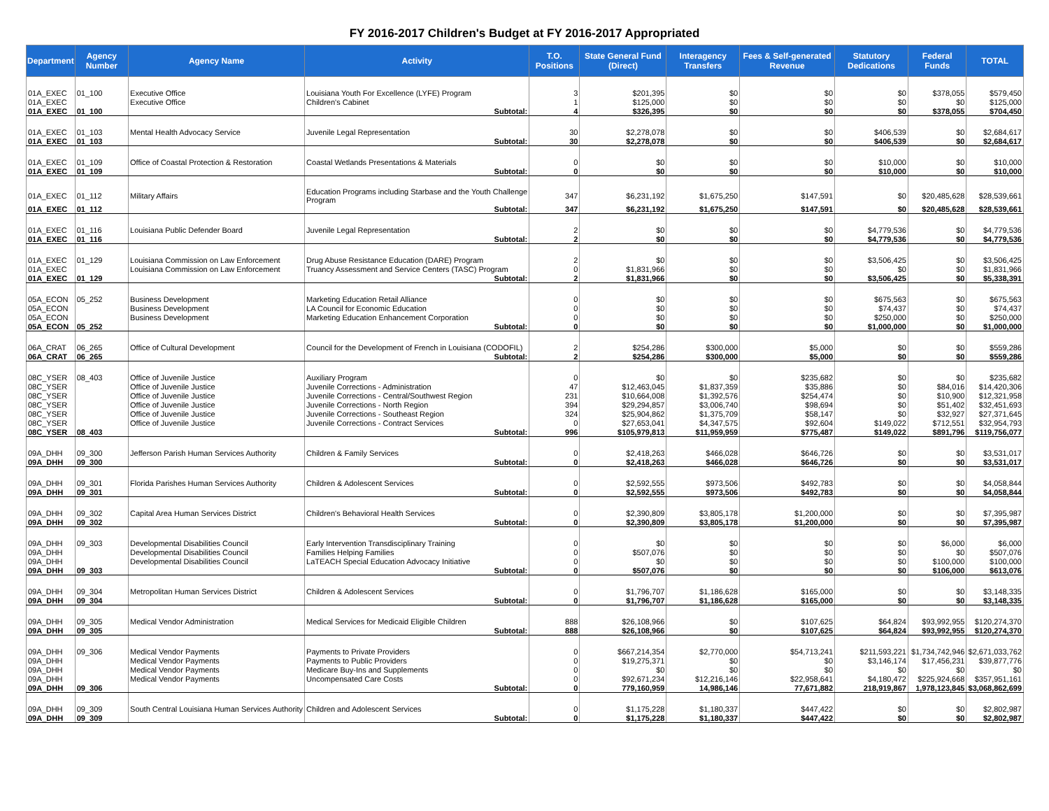FY 2016-2017 Children's Budget at FY 2016-2017 Appropriated
| Department | Agency Number | Agency Name | Activity | T.O. Positions | State General Fund (Direct) | Interagency Transfers | Fees & Self-generated Revenue | Statutory Dedications | Federal Funds | TOTAL |
| --- | --- | --- | --- | --- | --- | --- | --- | --- | --- | --- |
| 01A_EXEC | 01_100 | Executive Office | Louisiana Youth For Excellence (LYFE) Program | 3 | $201,395 | $0 | $0 | $0 | $378,055 | $579,450 |
| 01A_EXEC | | Executive Office | Children's Cabinet | 1 | $125,000 | $0 | $0 | $0 | $0 | $125,000 |
| 01A_EXEC | 01_100 | | Subtotal: | 4 | $326,395 | $0 | $0 | $0 | $378,055 | $704,450 |
| 01A_EXEC | 01_103 | Mental Health Advocacy Service | Juvenile Legal Representation | 30 | $2,278,078 | $0 | $0 | $406,539 | $0 | $2,684,617 |
| 01A_EXEC | 01_103 | | Subtotal: | 30 | $2,278,078 | $0 | $0 | $406,539 | $0 | $2,684,617 |
| 01A_EXEC | 01_109 | Office of Coastal Protection & Restoration | Coastal Wetlands Presentations & Materials | 0 | $0 | $0 | $0 | $10,000 | $0 | $10,000 |
| 01A_EXEC | 01_109 | | Subtotal: | 0 | $0 | $0 | $0 | $10,000 | $0 | $10,000 |
| 01A_EXEC | 01_112 | Military Affairs | Education Programs including Starbase and the Youth Challenge Program | 347 | $6,231,192 | $1,675,250 | $147,591 | $0 | $20,485,628 | $28,539,661 |
| 01A_EXEC | 01_112 | | Subtotal: | 347 | $6,231,192 | $1,675,250 | $147,591 | $0 | $20,485,628 | $28,539,661 |
| 01A_EXEC | 01_116 | Louisiana Public Defender Board | Juvenile Legal Representation | 2 | $0 | $0 | $0 | $4,779,536 | $0 | $4,779,536 |
| 01A_EXEC | 01_116 | | Subtotal: | 2 | $0 | $0 | $0 | $4,779,536 | $0 | $4,779,536 |
| 01A_EXEC | 01_129 | Louisiana Commission on Law Enforcement | Drug Abuse Resistance Education (DARE) Program | 2 | $0 | $0 | $0 | $3,506,425 | $0 | $3,506,425 |
| 01A_EXEC | | Louisiana Commission on Law Enforcement | Truancy Assessment and Service Centers (TASC) Program | 0 | $1,831,966 | $0 | $0 | $0 | $0 | $1,831,966 |
| 01A_EXEC | 01_129 | | Subtotal: | 2 | $1,831,966 | $0 | $0 | $3,506,425 | $0 | $5,338,391 |
| 05A_ECON | 05_252 | Business Development | Marketing Education Retail Alliance | 0 | $0 | $0 | $0 | $675,563 | $0 | $675,563 |
| 05A_ECON | | Business Development | LA Council for Economic Education | 0 | $0 | $0 | $0 | $74,437 | $0 | $74,437 |
| 05A_ECON | | Business Development | Marketing Education Enhancement Corporation | 0 | $0 | $0 | $0 | $250,000 | $0 | $250,000 |
| 05A_ECON | 05_252 | | Subtotal: | 0 | $0 | $0 | $0 | $1,000,000 | $0 | $1,000,000 |
| 06A_CRAT | 06_265 | Office of Cultural Development | Council for the Development of French in Louisiana (CODOFIL) | 2 | $254,286 | $300,000 | $5,000 | $0 | $0 | $559,286 |
| 06A_CRAT | 06_265 | | Subtotal: | 2 | $254,286 | $300,000 | $5,000 | $0 | $0 | $559,286 |
| 08C_YSER | 08_403 | Office of Juvenile Justice | Auxiliary Program | 0 | $0 | $0 | $235,682 | $0 | $0 | $235,682 |
| 08C_YSER | | Office of Juvenile Justice | Juvenile Corrections - Administration | 47 | $12,463,045 | $1,837,359 | $35,886 | $0 | $84,016 | $14,420,306 |
| 08C_YSER | | Office of Juvenile Justice | Juvenile Corrections - Central/Southwest Region | 231 | $10,664,008 | $1,392,576 | $254,474 | $0 | $10,900 | $12,321,958 |
| 08C_YSER | | Office of Juvenile Justice | Juvenile Corrections - North Region | 394 | $29,294,857 | $3,006,740 | $98,694 | $0 | $51,402 | $32,451,693 |
| 08C_YSER | | Office of Juvenile Justice | Juvenile Corrections - Southeast Region | 324 | $25,904,862 | $1,375,709 | $58,147 | $0 | $32,927 | $27,371,645 |
| 08C_YSER | | Office of Juvenile Justice | Juvenile Corrections - Contract Services | 0 | $27,653,041 | $4,347,575 | $92,604 | $149,022 | $712,551 | $32,954,793 |
| 08C_YSER | 08_403 | | Subtotal: | 996 | $105,979,813 | $11,959,959 | $775,487 | $149,022 | $891,796 | $119,756,077 |
| 09A_DHH | 09_300 | Jefferson Parish Human Services Authority | Children & Family Services | 0 | $2,418,263 | $466,028 | $646,726 | $0 | $0 | $3,531,017 |
| 09A_DHH | 09_300 | | Subtotal: | 0 | $2,418,263 | $466,028 | $646,726 | $0 | $0 | $3,531,017 |
| 09A_DHH | 09_301 | Florida Parishes Human Services Authority | Children & Adolescent Services | 0 | $2,592,555 | $973,506 | $492,783 | $0 | $0 | $4,058,844 |
| 09A_DHH | 09_301 | | Subtotal: | 0 | $2,592,555 | $973,506 | $492,783 | $0 | $0 | $4,058,844 |
| 09A_DHH | 09_302 | Capital Area Human Services District | Children's Behavioral Health Services | 0 | $2,390,809 | $3,805,178 | $1,200,000 | $0 | $0 | $7,395,987 |
| 09A_DHH | 09_302 | | Subtotal: | 0 | $2,390,809 | $3,805,178 | $1,200,000 | $0 | $0 | $7,395,987 |
| 09A_DHH | 09_303 | Developmental Disabilities Council | Early Intervention Transdisciplinary Training | 0 | $0 | $0 | $0 | $0 | $6,000 | $6,000 |
| 09A_DHH | | Developmental Disabilities Council | Families Helping Families | 0 | $507,076 | $0 | $0 | $0 | $0 | $507,076 |
| 09A_DHH | | Developmental Disabilities Council | LaTEACH Special Education Advocacy Initiative | 0 | $0 | $0 | $0 | $0 | $100,000 | $100,000 |
| 09A_DHH | 09_303 | | Subtotal: | 0 | $507,076 | $0 | $0 | $0 | $106,000 | $613,076 |
| 09A_DHH | 09_304 | Metropolitan Human Services District | Children & Adolescent Services | 0 | $1,796,707 | $1,186,628 | $165,000 | $0 | $0 | $3,148,335 |
| 09A_DHH | 09_304 | | Subtotal: | 0 | $1,796,707 | $1,186,628 | $165,000 | $0 | $0 | $3,148,335 |
| 09A_DHH | 09_305 | Medical Vendor Administration | Medical Services for Medicaid Eligible Children | 888 | $26,108,966 | $0 | $107,625 | $64,824 | $93,992,955 | $120,274,370 |
| 09A_DHH | 09_305 | | Subtotal: | 888 | $26,108,966 | $0 | $107,625 | $64,824 | $93,992,955 | $120,274,370 |
| 09A_DHH | 09_306 | Medical Vendor Payments | Payments to Private Providers | 0 | $667,214,354 | $2,770,000 | $54,713,241 | $211,593,221 | $1,734,742,946 | $2,671,033,762 |
| 09A_DHH | | Medical Vendor Payments | Payments to Public Providers | 0 | $19,275,371 | $0 | $0 | $3,146,174 | $17,456,231 | $39,877,776 |
| 09A_DHH | | Medical Vendor Payments | Medicare Buy-Ins and Supplements | 0 | $0 | $0 | $0 | $0 | $0 | $0 |
| 09A_DHH | | Medical Vendor Payments | Uncompensated Care Costs | 0 | $92,671,234 | $12,216,146 | $22,958,641 | $4,180,472 | $225,924,668 | $357,951,161 |
| 09A_DHH | 09_306 | | Subtotal: | 0 | 779,160,959 | 14,986,146 | 77,671,882 | 218,919,867 | 1,978,123,845 | $3,068,862,699 |
| 09A_DHH | 09_309 | South Central Louisiana Human Services Authority | Children and Adolescent Services | 0 | $1,175,228 | $1,180,337 | $447,422 | $0 | $0 | $2,802,987 |
| 09A_DHH | 09_309 | | Subtotal: | 0 | $1,175,228 | $1,180,337 | $447,422 | $0 | $0 | $2,802,987 |